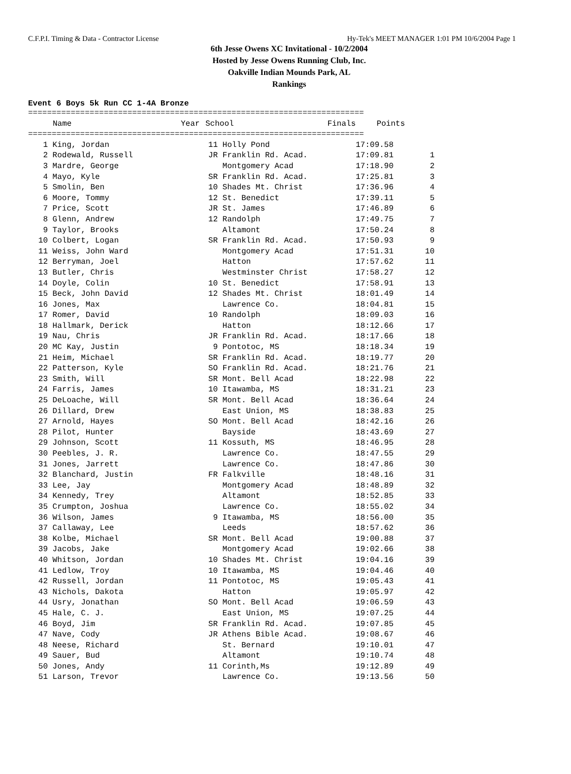C.F.P.I. Timing & Data - Contractor License Hy-Tek's MEET MANAGER 1:01 PM 10/6/2004 Page 1
6th Jesse Owens XC Invitational - 10/2/2004
Hosted by Jesse Owens Running Club, Inc.
Oakville Indian Mounds Park, AL
Rankings
Event 6 Boys 5k Run CC 1-4A Bronze
=======================================================================
| | Name | Year | School | Finals | Points |
| --- | --- | --- | --- | --- | --- |
=======================================================================
| 1 | King, Jordan | 11 | Holly Pond | 17:09.58 | |
| 2 | Rodewald, Russell | JR | Franklin Rd. Acad. | 17:09.81 | 1 |
| 3 | Mardre, George | | Montgomery Acad | 17:18.90 | 2 |
| 4 | Mayo, Kyle | SR | Franklin Rd. Acad. | 17:25.81 | 3 |
| 5 | Smolin, Ben | 10 | Shades Mt. Christ | 17:36.96 | 4 |
| 6 | Moore, Tommy | 12 | St. Benedict | 17:39.11 | 5 |
| 7 | Price, Scott | JR | St. James | 17:46.89 | 6 |
| 8 | Glenn, Andrew | 12 | Randolph | 17:49.75 | 7 |
| 9 | Taylor, Brooks | | Altamont | 17:50.24 | 8 |
| 10 | Colbert, Logan | SR | Franklin Rd. Acad. | 17:50.93 | 9 |
| 11 | Weiss, John Ward | | Montgomery Acad | 17:51.31 | 10 |
| 12 | Berryman, Joel | | Hatton | 17:57.62 | 11 |
| 13 | Butler, Chris | | Westminster Christ | 17:58.27 | 12 |
| 14 | Doyle, Colin | 10 | St. Benedict | 17:58.91 | 13 |
| 15 | Beck, John David | 12 | Shades Mt. Christ | 18:01.49 | 14 |
| 16 | Jones, Max | | Lawrence Co. | 18:04.81 | 15 |
| 17 | Romer, David | 10 | Randolph | 18:09.03 | 16 |
| 18 | Hallmark, Derick | | Hatton | 18:12.66 | 17 |
| 19 | Nau, Chris | JR | Franklin Rd. Acad. | 18:17.66 | 18 |
| 20 | MC Kay, Justin | 9 | Pontotoc, MS | 18:18.34 | 19 |
| 21 | Heim, Michael | SR | Franklin Rd. Acad. | 18:19.77 | 20 |
| 22 | Patterson, Kyle | SO | Franklin Rd. Acad. | 18:21.76 | 21 |
| 23 | Smith, Will | SR | Mont. Bell Acad | 18:22.98 | 22 |
| 24 | Farris, James | 10 | Itawamba, MS | 18:31.21 | 23 |
| 25 | DeLoache, Will | SR | Mont. Bell Acad | 18:36.64 | 24 |
| 26 | Dillard, Drew | | East Union, MS | 18:38.83 | 25 |
| 27 | Arnold, Hayes | SO | Mont. Bell Acad | 18:42.16 | 26 |
| 28 | Pilot, Hunter | | Bayside | 18:43.69 | 27 |
| 29 | Johnson, Scott | 11 | Kossuth, MS | 18:46.95 | 28 |
| 30 | Peebles, J. R. | | Lawrence Co. | 18:47.55 | 29 |
| 31 | Jones, Jarrett | | Lawrence Co. | 18:47.86 | 30 |
| 32 | Blanchard, Justin | FR | Falkville | 18:48.16 | 31 |
| 33 | Lee, Jay | | Montgomery Acad | 18:48.89 | 32 |
| 34 | Kennedy, Trey | | Altamont | 18:52.85 | 33 |
| 35 | Crumpton, Joshua | | Lawrence Co. | 18:55.02 | 34 |
| 36 | Wilson, James | 9 | Itawamba, MS | 18:56.00 | 35 |
| 37 | Callaway, Lee | | Leeds | 18:57.62 | 36 |
| 38 | Kolbe, Michael | SR | Mont. Bell Acad | 19:00.88 | 37 |
| 39 | Jacobs, Jake | | Montgomery Acad | 19:02.66 | 38 |
| 40 | Whitson, Jordan | 10 | Shades Mt. Christ | 19:04.16 | 39 |
| 41 | Ledlow, Troy | 10 | Itawamba, MS | 19:04.46 | 40 |
| 42 | Russell, Jordan | 11 | Pontotoc, MS | 19:05.43 | 41 |
| 43 | Nichols, Dakota | | Hatton | 19:05.97 | 42 |
| 44 | Usry, Jonathan | SO | Mont. Bell Acad | 19:06.59 | 43 |
| 45 | Hale, C. J. | | East Union, MS | 19:07.25 | 44 |
| 46 | Boyd, Jim | SR | Franklin Rd. Acad. | 19:07.85 | 45 |
| 47 | Nave, Cody | JR | Athens Bible Acad. | 19:08.67 | 46 |
| 48 | Neese, Richard | | St. Bernard | 19:10.01 | 47 |
| 49 | Sauer, Bud | | Altamont | 19:10.74 | 48 |
| 50 | Jones, Andy | 11 | Corinth,Ms | 19:12.89 | 49 |
| 51 | Larson, Trevor | | Lawrence Co. | 19:13.56 | 50 |